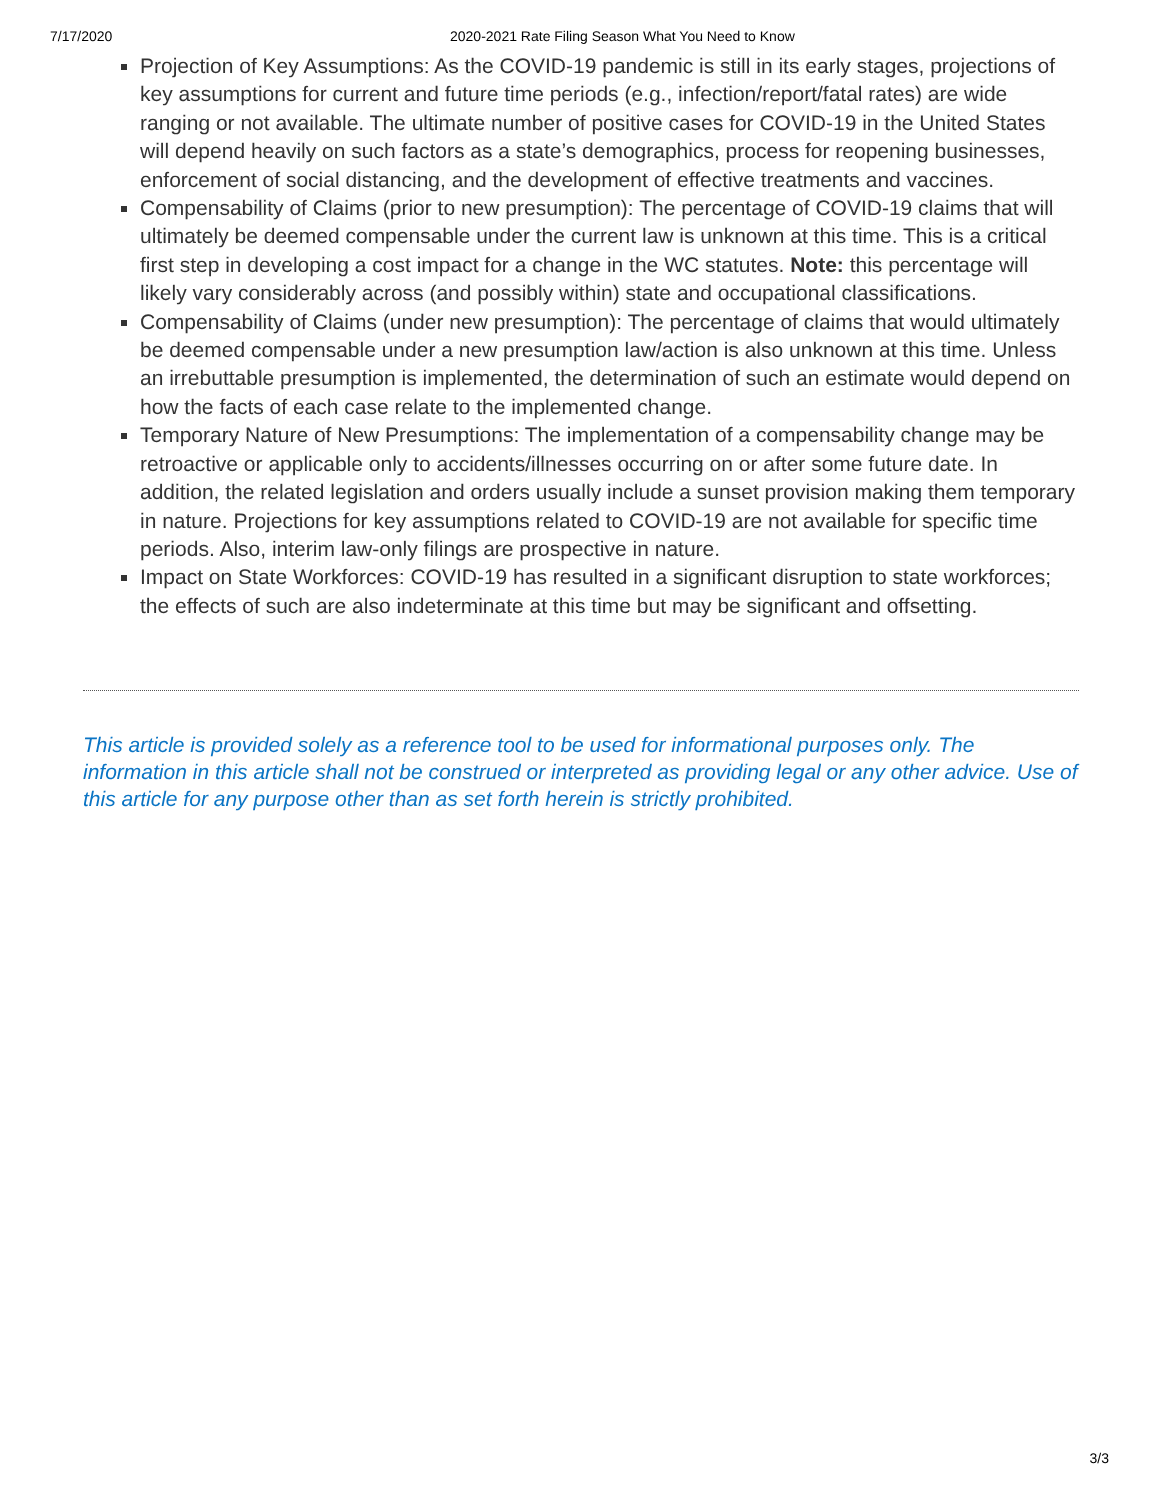7/17/2020 2020-2021 Rate Filing Season What You Need to Know
Projection of Key Assumptions: As the COVID-19 pandemic is still in its early stages, projections of key assumptions for current and future time periods (e.g., infection/report/fatal rates) are wide ranging or not available. The ultimate number of positive cases for COVID-19 in the United States will depend heavily on such factors as a state’s demographics, process for reopening businesses, enforcement of social distancing, and the development of effective treatments and vaccines.
Compensability of Claims (prior to new presumption): The percentage of COVID-19 claims that will ultimately be deemed compensable under the current law is unknown at this time. This is a critical first step in developing a cost impact for a change in the WC statutes. Note: this percentage will likely vary considerably across (and possibly within) state and occupational classifications.
Compensability of Claims (under new presumption): The percentage of claims that would ultimately be deemed compensable under a new presumption law/action is also unknown at this time. Unless an irrebuttable presumption is implemented, the determination of such an estimate would depend on how the facts of each case relate to the implemented change.
Temporary Nature of New Presumptions: The implementation of a compensability change may be retroactive or applicable only to accidents/illnesses occurring on or after some future date. In addition, the related legislation and orders usually include a sunset provision making them temporary in nature. Projections for key assumptions related to COVID-19 are not available for specific time periods. Also, interim law-only filings are prospective in nature.
Impact on State Workforces: COVID-19 has resulted in a significant disruption to state workforces; the effects of such are also indeterminate at this time but may be significant and offsetting.
This article is provided solely as a reference tool to be used for informational purposes only. The information in this article shall not be construed or interpreted as providing legal or any other advice. Use of this article for any purpose other than as set forth herein is strictly prohibited.
3/3